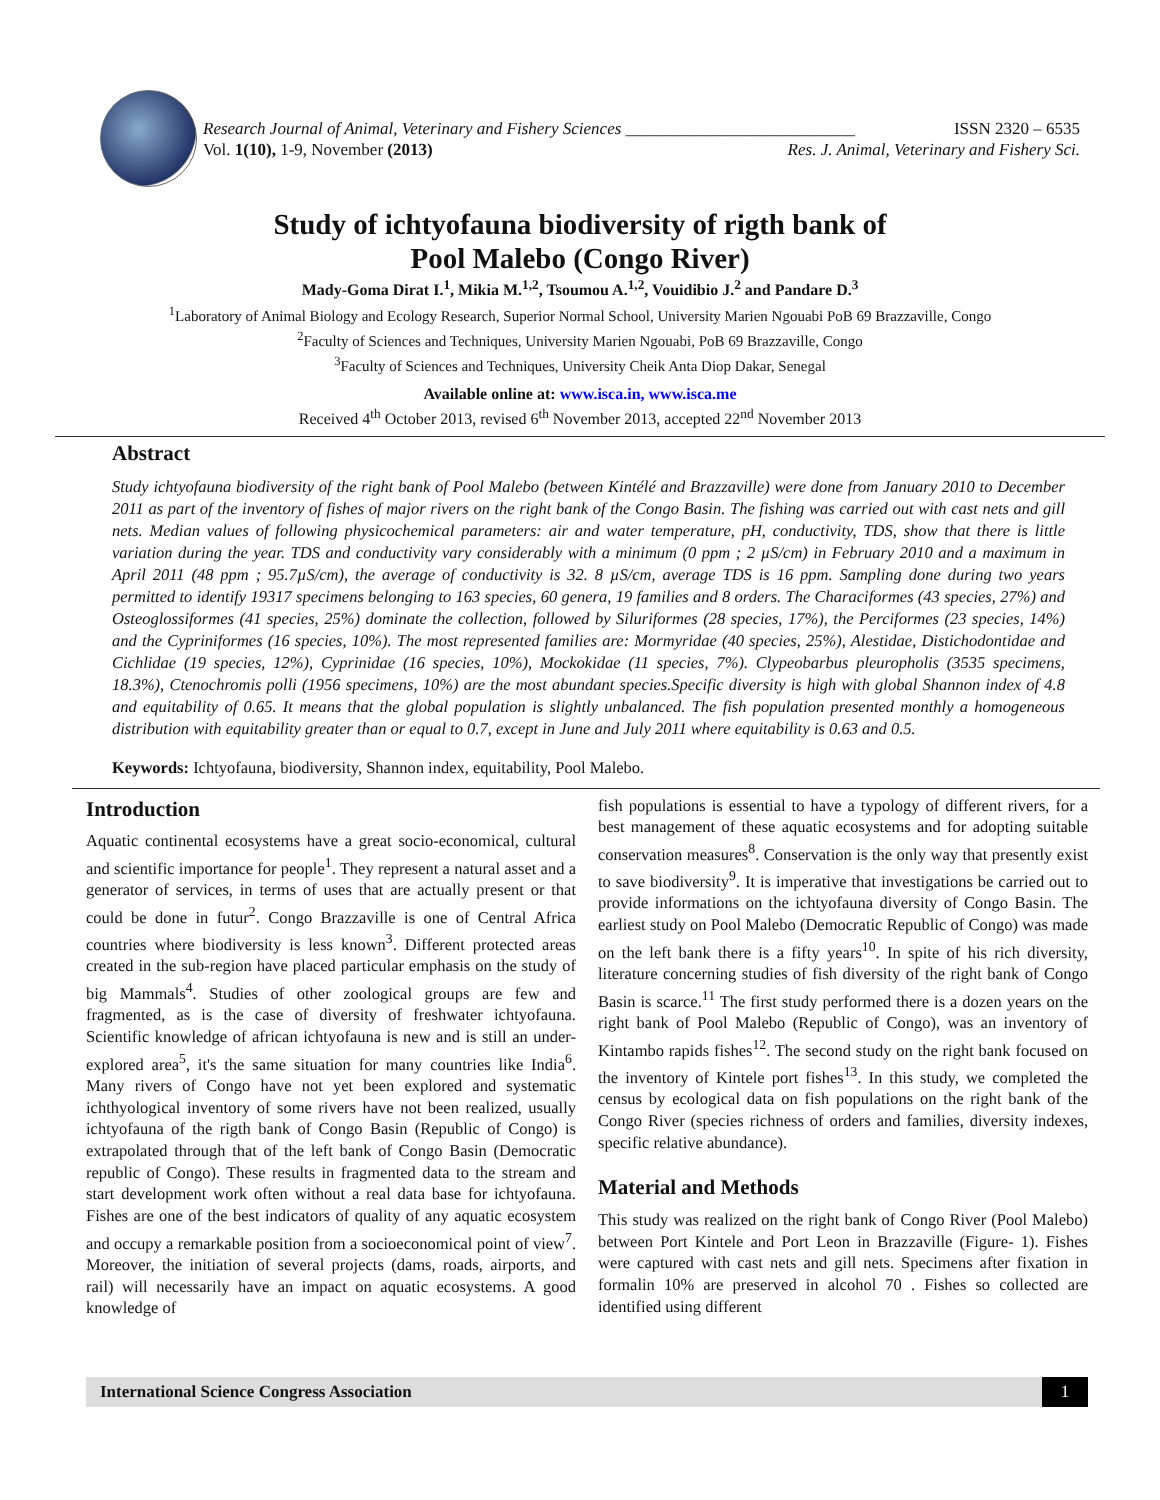Research Journal of Animal, Veterinary and Fishery Sciences ___________________________ ISSN 2320 – 6535
Vol. 1(10), 1-9, November (2013) Res. J. Animal, Veterinary and Fishery Sci.
Study of ichtyofauna biodiversity of rigth bank of
Pool Malebo (Congo River)
Mady-Goma Dirat I.<sup>1</sup>, Mikia M.<sup>1,2</sup>, Tsoumou A.<sup>1,2</sup>, Vouidibio J.<sup>2</sup> and Pandare D.<sup>3</sup>
<sup>1</sup> Laboratory of Animal Biology and Ecology Research, Superior Normal School, University Marien Ngouabi PoB 69 Brazzaville, Congo
<sup>2</sup> Faculty of Sciences and Techniques, University Marien Ngouabi, PoB 69 Brazzaville, Congo
<sup>3</sup> Faculty of Sciences and Techniques, University Cheik Anta Diop Dakar, Senegal
Available online at: www.isca.in, www.isca.me
Received 4<sup>th</sup> October 2013, revised 6<sup>th</sup> November 2013, accepted 22<sup>nd</sup> November 2013
Abstract
Study ichtyofauna biodiversity of the right bank of Pool Malebo (between Kintélé and Brazzaville) were done from January 2010 to December 2011 as part of the inventory of fishes of major rivers on the right bank of the Congo Basin. The fishing was carried out with cast nets and gill nets. Median values of following physicochemical parameters: air and water temperature, pH, conductivity, TDS, show that there is little variation during the year. TDS and conductivity vary considerably with a minimum (0 ppm ; 2 µS/cm) in February 2010 and a maximum in April 2011 (48 ppm ; 95.7µS/cm), the average of conductivity is 32. 8 µS/cm, average TDS is 16 ppm. Sampling done during two years permitted to identify 19317 specimens belonging to 163 species, 60 genera, 19 families and 8 orders. The Characiformes (43 species, 27%) and Osteoglossiformes (41 species, 25%) dominate the collection, followed by Siluriformes (28 species, 17%), the Perciformes (23 species, 14%) and the Cypriniformes (16 species, 10%). The most represented families are: Mormyridae (40 species, 25%), Alestidae, Distichodontidae and Cichlidae (19 species, 12%), Cyprinidae (16 species, 10%), Mockokidae (11 species, 7%). Clypeobarbus pleuropholis (3535 specimens, 18.3%), Ctenochromis polli (1956 specimens, 10%) are the most abundant species.Specific diversity is high with global Shannon index of 4.8 and equitability of 0.65. It means that the global population is slightly unbalanced. The fish population presented monthly a homogeneous distribution with equitability greater than or equal to 0.7, except in June and July 2011 where equitability is 0.63 and 0.5.
Keywords: Ichtyofauna, biodiversity, Shannon index, equitability, Pool Malebo.
Introduction
Aquatic continental ecosystems have a great socio-economical, cultural and scientific importance for people<sup>1</sup>. They represent a natural asset and a generator of services, in terms of uses that are actually present or that could be done in futur<sup>2</sup>. Congo Brazzaville is one of Central Africa countries where biodiversity is less known<sup>3</sup>. Different protected areas created in the sub-region have placed particular emphasis on the study of big Mammals<sup>4</sup>. Studies of other zoological groups are few and fragmented, as is the case of diversity of freshwater ichtyofauna. Scientific knowledge of african ichtyofauna is new and is still an under-explored area<sup>5</sup>, it's the same situation for many countries like India<sup>6</sup>. Many rivers of Congo have not yet been explored and systematic ichthyological inventory of some rivers have not been realized, usually ichtyofauna of the rigth bank of Congo Basin (Republic of Congo) is extrapolated through that of the left bank of Congo Basin (Democratic republic of Congo). These results in fragmented data to the stream and start development work often without a real data base for ichtyofauna. Fishes are one of the best indicators of quality of any aquatic ecosystem and occupy a remarkable position from a socioeconomical point of view<sup>7</sup>. Moreover, the initiation of several projects (dams, roads, airports, and rail) will necessarily have an impact on aquatic ecosystems. A good knowledge of
fish populations is essential to have a typology of different rivers, for a best management of these aquatic ecosystems and for adopting suitable conservation measures<sup>8</sup>. Conservation is the only way that presently exist to save biodiversity<sup>9</sup>. It is imperative that investigations be carried out to provide informations on the ichtyofauna diversity of Congo Basin. The earliest study on Pool Malebo (Democratic Republic of Congo) was made on the left bank there is a fifty years<sup>10</sup>. In spite of his rich diversity, literature concerning studies of fish diversity of the right bank of Congo Basin is scarce.<sup>11</sup> The first study performed there is a dozen years on the right bank of Pool Malebo (Republic of Congo), was an inventory of Kintambo rapids fishes<sup>12</sup>. The second study on the right bank focused on the inventory of Kintele port fishes<sup>13</sup>. In this study, we completed the census by ecological data on fish populations on the right bank of the Congo River (species richness of orders and families, diversity indexes, specific relative abundance).
Material and Methods
This study was realized on the right bank of Congo River (Pool Malebo) between Port Kintele and Port Leon in Brazzaville (Figure- 1). Fishes were captured with cast nets and gill nets. Specimens after fixation in formalin 10% are preserved in alcohol 70 . Fishes so collected are identified using different
International Science Congress Association 1